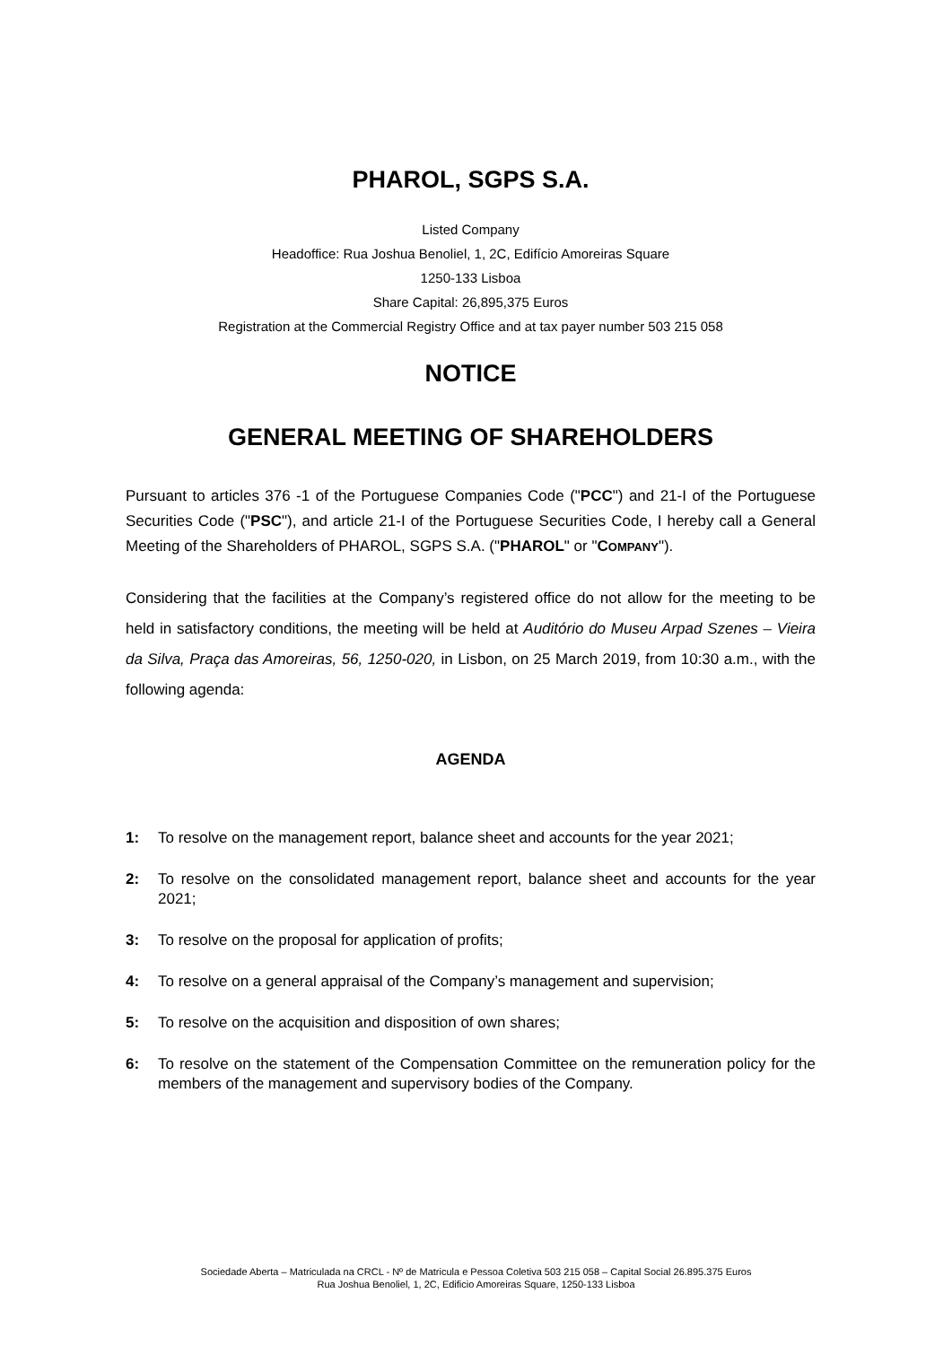PHAROL, SGPS S.A.
Listed Company
Headoffice: Rua Joshua Benoliel, 1, 2C, Edifício Amoreiras Square
1250-133 Lisboa
Share Capital: 26,895,375 Euros
Registration at the Commercial Registry Office and at tax payer number 503 215 058
NOTICE
GENERAL MEETING OF SHAREHOLDERS
Pursuant to articles 376 -1 of the Portuguese Companies Code ("PCC") and 21-I of the Portuguese Securities Code ("PSC"), and article 21-I of the Portuguese Securities Code, I hereby call a General Meeting of the Shareholders of PHAROL, SGPS S.A. ("PHAROL" or "COMPANY").
Considering that the facilities at the Company’s registered office do not allow for the meeting to be held in satisfactory conditions, the meeting will be held at Auditório do Museu Arpad Szenes – Vieira da Silva, Praça das Amoreiras, 56, 1250-020, in Lisbon, on 25 March 2019, from 10:30 a.m., with the following agenda:
AGENDA
1: To resolve on the management report, balance sheet and accounts for the year 2021;
2: To resolve on the consolidated management report, balance sheet and accounts for the year 2021;
3: To resolve on the proposal for application of profits;
4: To resolve on a general appraisal of the Company’s management and supervision;
5: To resolve on the acquisition and disposition of own shares;
6: To resolve on the statement of the Compensation Committee on the remuneration policy for the members of the management and supervisory bodies of the Company.
Sociedade Aberta – Matriculada na CRCL - Nº de Matricula e Pessoa Coletiva 503 215 058 – Capital Social 26.895.375 Euros
Rua Joshua Benoliel, 1, 2C, Edificio Amoreiras Square, 1250-133 Lisboa